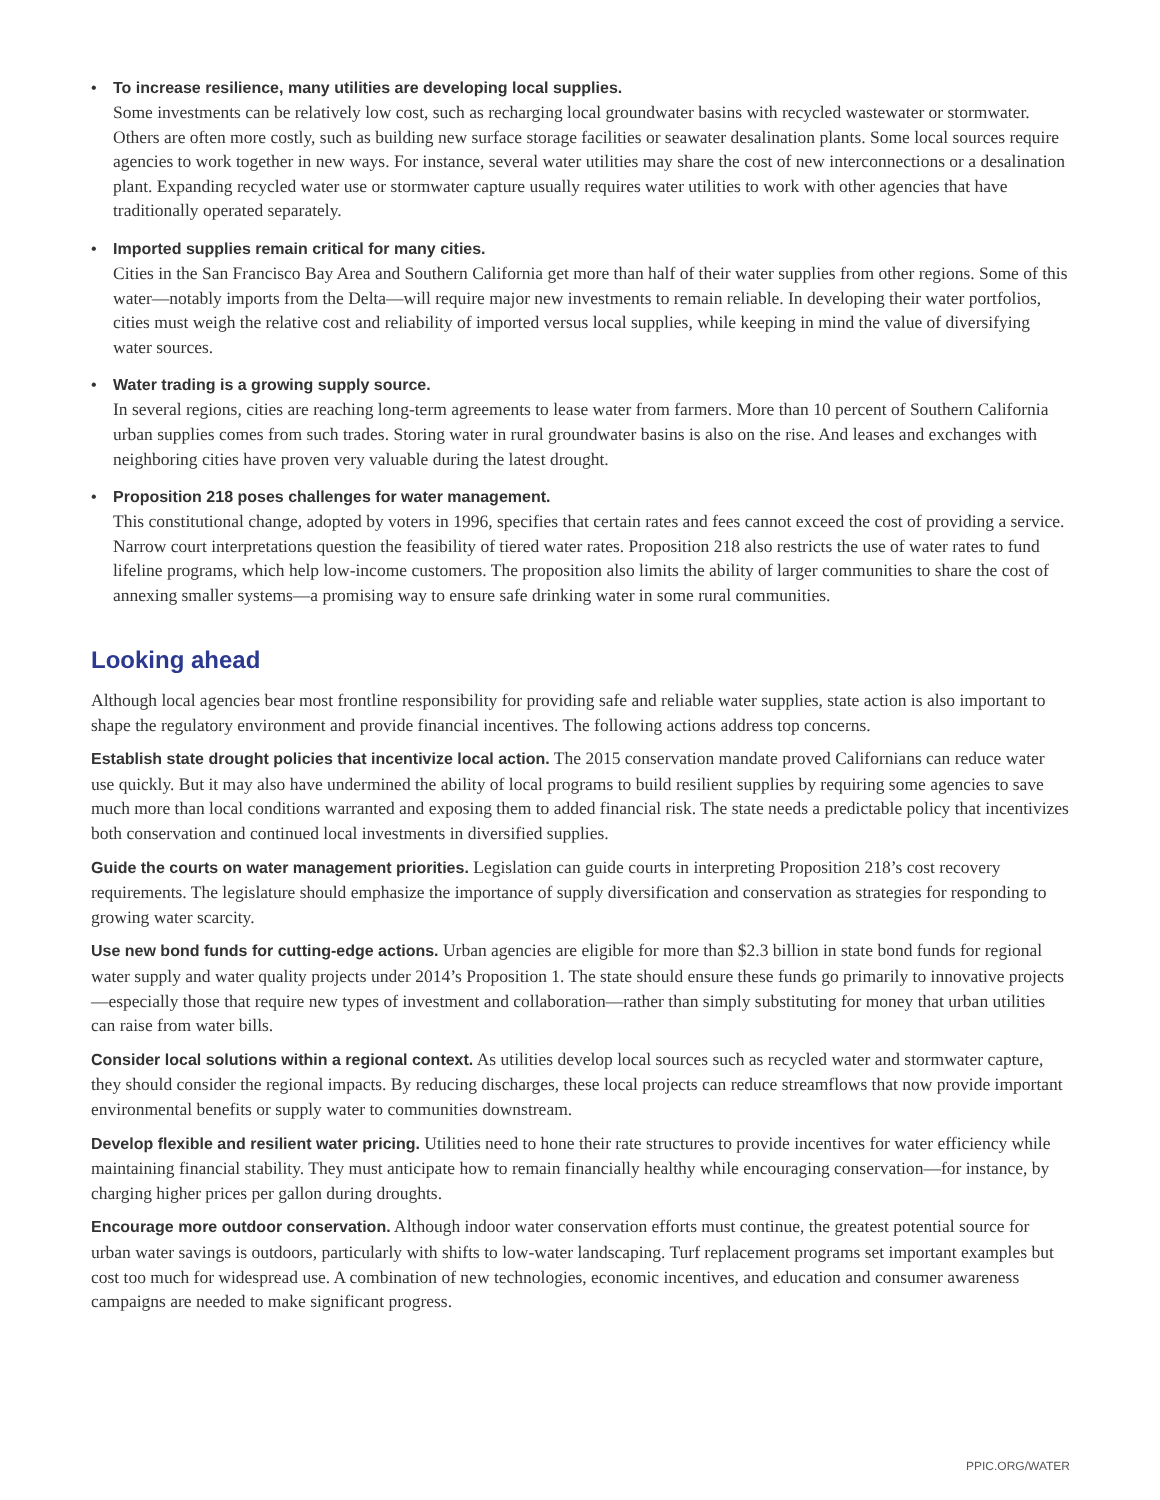• To increase resilience, many utilities are developing local supplies.
Some investments can be relatively low cost, such as recharging local groundwater basins with recycled wastewater or stormwater. Others are often more costly, such as building new surface storage facilities or seawater desalination plants. Some local sources require agencies to work together in new ways. For instance, several water utilities may share the cost of new interconnections or a desalination plant. Expanding recycled water use or stormwater capture usually requires water utilities to work with other agencies that have traditionally operated separately.
• Imported supplies remain critical for many cities.
Cities in the San Francisco Bay Area and Southern California get more than half of their water supplies from other regions. Some of this water—notably imports from the Delta—will require major new investments to remain reliable. In developing their water portfolios, cities must weigh the relative cost and reliability of imported versus local supplies, while keeping in mind the value of diversifying water sources.
• Water trading is a growing supply source.
In several regions, cities are reaching long-term agreements to lease water from farmers. More than 10 percent of Southern California urban supplies comes from such trades. Storing water in rural groundwater basins is also on the rise. And leases and exchanges with neighboring cities have proven very valuable during the latest drought.
• Proposition 218 poses challenges for water management.
This constitutional change, adopted by voters in 1996, specifies that certain rates and fees cannot exceed the cost of providing a service. Narrow court interpretations question the feasibility of tiered water rates. Proposition 218 also restricts the use of water rates to fund lifeline programs, which help low-income customers. The proposition also limits the ability of larger communities to share the cost of annexing smaller systems—a promising way to ensure safe drinking water in some rural communities.
Looking ahead
Although local agencies bear most frontline responsibility for providing safe and reliable water supplies, state action is also important to shape the regulatory environment and provide financial incentives. The following actions address top concerns.
Establish state drought policies that incentivize local action. The 2015 conservation mandate proved Californians can reduce water use quickly. But it may also have undermined the ability of local programs to build resilient supplies by requiring some agencies to save much more than local conditions warranted and exposing them to added financial risk. The state needs a predictable policy that incentivizes both conservation and continued local investments in diversified supplies.
Guide the courts on water management priorities. Legislation can guide courts in interpreting Proposition 218’s cost recovery requirements. The legislature should emphasize the importance of supply diversification and conservation as strategies for responding to growing water scarcity.
Use new bond funds for cutting-edge actions. Urban agencies are eligible for more than $2.3 billion in state bond funds for regional water supply and water quality projects under 2014’s Proposition 1. The state should ensure these funds go primarily to innovative projects—especially those that require new types of investment and collaboration—rather than simply substituting for money that urban utilities can raise from water bills.
Consider local solutions within a regional context. As utilities develop local sources such as recycled water and stormwater capture, they should consider the regional impacts. By reducing discharges, these local projects can reduce streamflows that now provide important environmental benefits or supply water to communities downstream.
Develop flexible and resilient water pricing. Utilities need to hone their rate structures to provide incentives for water efficiency while maintaining financial stability. They must anticipate how to remain financially healthy while encouraging conservation—for instance, by charging higher prices per gallon during droughts.
Encourage more outdoor conservation. Although indoor water conservation efforts must continue, the greatest potential source for urban water savings is outdoors, particularly with shifts to low-water landscaping. Turf replacement programs set important examples but cost too much for widespread use. A combination of new technologies, economic incentives, and education and consumer awareness campaigns are needed to make significant progress.
PPIC.ORG/WATER